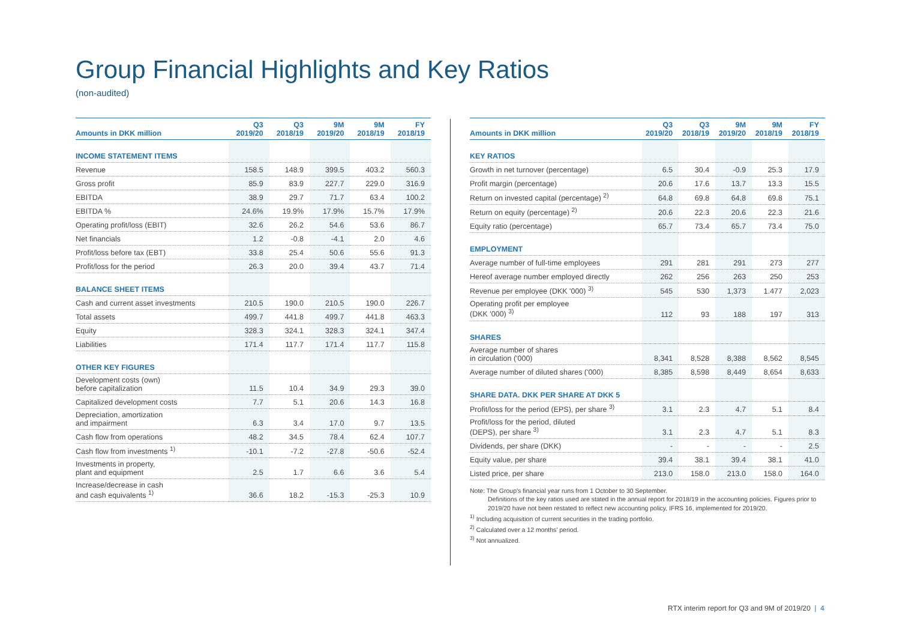Group Financial Highlights and Key Ratios
(non-audited)
| Amounts in DKK million | Q3 2019/20 | Q3 2018/19 | 9M 2019/20 | 9M 2018/19 | FY 2018/19 |
| --- | --- | --- | --- | --- | --- |
| INCOME STATEMENT ITEMS | | | | | |
| Revenue | 158.5 | 148.9 | 399.5 | 403.2 | 560.3 |
| Gross profit | 85.9 | 83.9 | 227.7 | 229.0 | 316.9 |
| EBITDA | 38.9 | 29.7 | 71.7 | 63.4 | 100.2 |
| EBITDA % | 24.6% | 19.9% | 17.9% | 15.7% | 17.9% |
| Operating profit/loss (EBIT) | 32.6 | 26.2 | 54.6 | 53.6 | 86.7 |
| Net financials | 1.2 | -0.8 | -4.1 | 2.0 | 4.6 |
| Profit/loss before tax (EBT) | 33.8 | 25.4 | 50.6 | 55.6 | 91.3 |
| Profit/loss for the period | 26.3 | 20.0 | 39.4 | 43.7 | 71.4 |
| BALANCE SHEET ITEMS | | | | | |
| Cash and current asset investments | 210.5 | 190.0 | 210.5 | 190.0 | 226.7 |
| Total assets | 499.7 | 441.8 | 499.7 | 441.8 | 463.3 |
| Equity | 328.3 | 324.1 | 328.3 | 324.1 | 347.4 |
| Liabilities | 171.4 | 117.7 | 171.4 | 117.7 | 115.8 |
| OTHER KEY FIGURES | | | | | |
| Development costs (own) before capitalization | 11.5 | 10.4 | 34.9 | 29.3 | 39.0 |
| Capitalized development costs | 7.7 | 5.1 | 20.6 | 14.3 | 16.8 |
| Depreciation, amortization and impairment | 6.3 | 3.4 | 17.0 | 9.7 | 13.5 |
| Cash flow from operations | 48.2 | 34.5 | 78.4 | 62.4 | 107.7 |
| Cash flow from investments <sup>1)</sup> | -10.1 | -7.2 | -27.8 | -50.6 | -52.4 |
| Investments in property, plant and equipment | 2.5 | 1.7 | 6.6 | 3.6 | 5.4 |
| Increase/decrease in cash and cash equivalents <sup>1)</sup> | 36.6 | 18.2 | -15.3 | -25.3 | 10.9 |
| Amounts in DKK million | Q3 2019/20 | Q3 2018/19 | 9M 2019/20 | 9M 2018/19 | FY 2018/19 |
| --- | --- | --- | --- | --- | --- |
| KEY RATIOS | | | | | |
| Growth in net turnover (percentage) | 6.5 | 30.4 | -0.9 | 25.3 | 17.9 |
| Profit margin (percentage) | 20.6 | 17.6 | 13.7 | 13.3 | 15.5 |
| Return on invested capital (percentage) <sup>2)</sup> | 64.8 | 69.8 | 64.8 | 69.8 | 75.1 |
| Return on equity (percentage) <sup>2)</sup> | 20.6 | 22.3 | 20.6 | 22.3 | 21.6 |
| Equity ratio (percentage) | 65.7 | 73.4 | 65.7 | 73.4 | 75.0 |
| EMPLOYMENT | | | | | |
| Average number of full-time employees | 291 | 281 | 291 | 273 | 277 |
| Hereof average number employed directly | 262 | 256 | 263 | 250 | 253 |
| Revenue per employee (DKK '000) <sup>3)</sup> | 545 | 530 | 1,373 | 1.477 | 2,023 |
| Operating profit per employee (DKK '000) <sup>3)</sup> | 112 | 93 | 188 | 197 | 313 |
| SHARES | | | | | |
| Average number of shares in circulation ('000) | 8,341 | 8,528 | 8,388 | 8,562 | 8,545 |
| Average number of diluted shares ('000) | 8,385 | 8,598 | 8,449 | 8,654 | 8,633 |
| SHARE DATA. DKK PER SHARE AT DKK 5 | | | | | |
| Profit/loss for the period (EPS), per share <sup>3)</sup> | 3.1 | 2.3 | 4.7 | 5.1 | 8.4 |
| Profit/loss for the period, diluted (DEPS), per share <sup>3)</sup> | 3.1 | 2.3 | 4.7 | 5.1 | 8.3 |
| Dividends, per share (DKK) | - | - | - | - | 2.5 |
| Equity value, per share | 39.4 | 38.1 | 39.4 | 38.1 | 41.0 |
| Listed price, per share | 213.0 | 158.0 | 213.0 | 158.0 | 164.0 |
Note: The Group's financial year runs from 1 October to 30 September.
Definitions of the key ratios used are stated in the annual report for 2018/19 in the accounting policies. Figures prior to 2019/20 have not been restated to reflect new accounting policy, IFRS 16, implemented for 2019/20.
<sup>1)</sup> Including acquisition of current securities in the trading portfolio.
<sup>2)</sup> Calculated over a 12 months' period.
<sup>3)</sup> Not annualized.
RTX interim report for Q3 and 9M of 2019/20 | 4